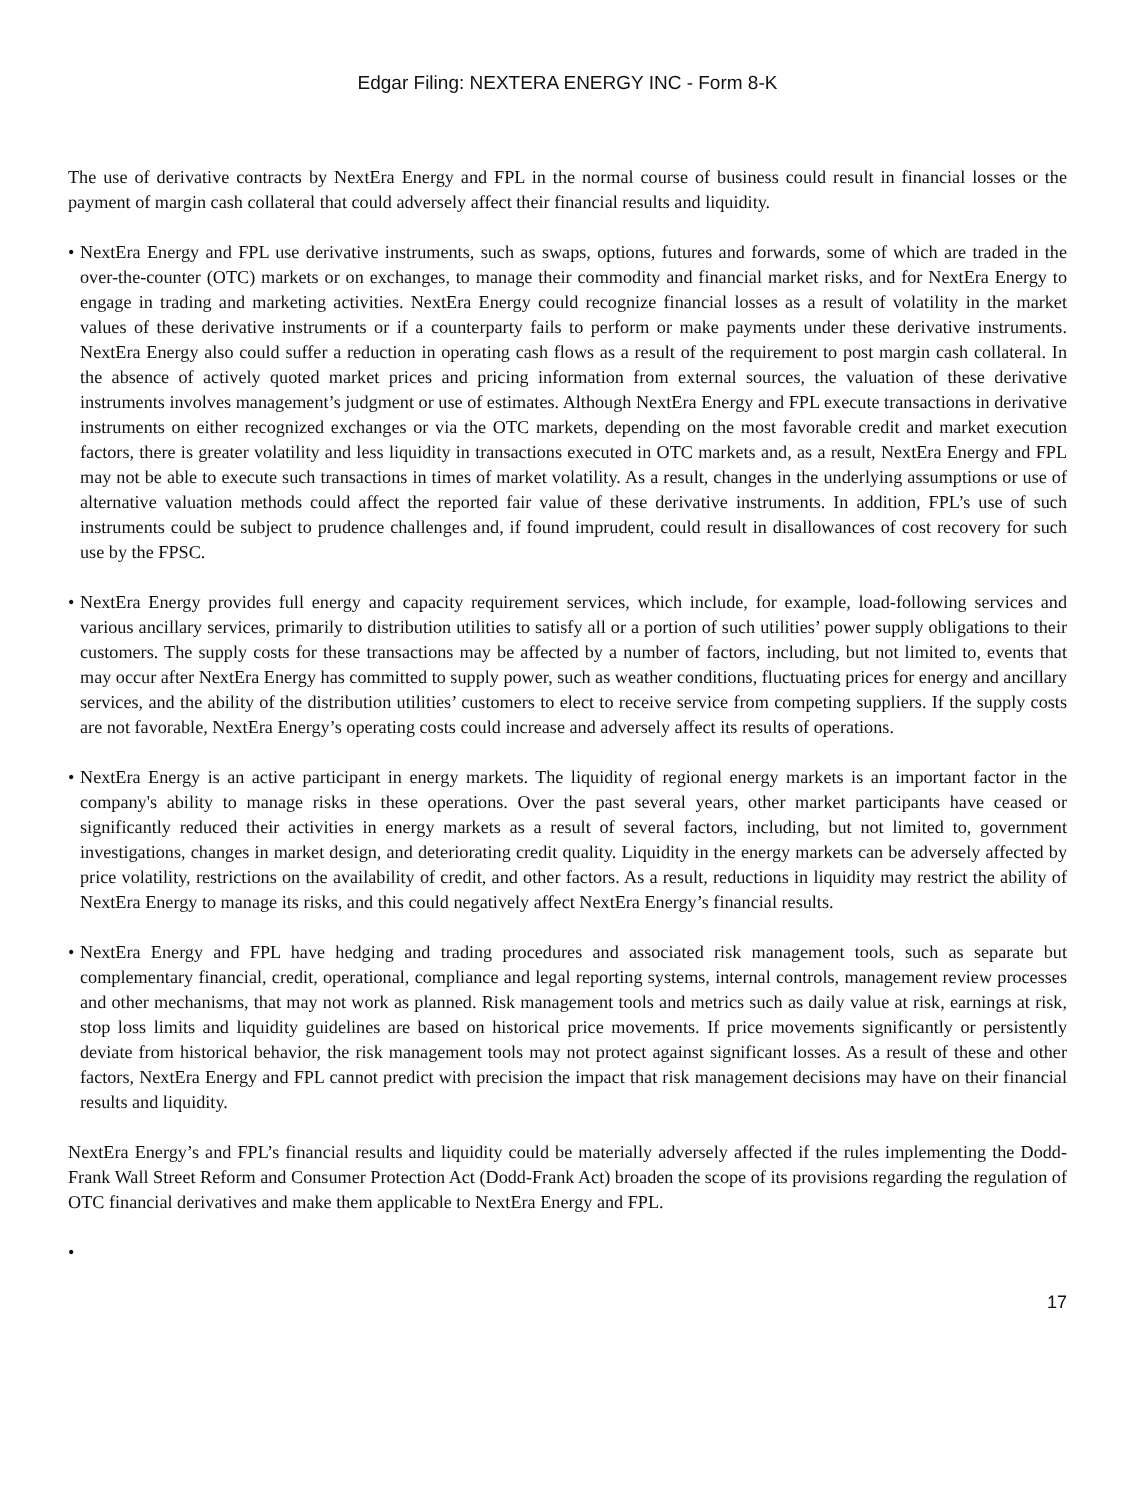Edgar Filing: NEXTERA ENERGY INC - Form 8-K
The use of derivative contracts by NextEra Energy and FPL in the normal course of business could result in financial losses or the payment of margin cash collateral that could adversely affect their financial results and liquidity.
• NextEra Energy and FPL use derivative instruments, such as swaps, options, futures and forwards, some of which are traded in the over-the-counter (OTC) markets or on exchanges, to manage their commodity and financial market risks, and for NextEra Energy to engage in trading and marketing activities. NextEra Energy could recognize financial losses as a result of volatility in the market values of these derivative instruments or if a counterparty fails to perform or make payments under these derivative instruments. NextEra Energy also could suffer a reduction in operating cash flows as a result of the requirement to post margin cash collateral. In the absence of actively quoted market prices and pricing information from external sources, the valuation of these derivative instruments involves management’s judgment or use of estimates. Although NextEra Energy and FPL execute transactions in derivative instruments on either recognized exchanges or via the OTC markets, depending on the most favorable credit and market execution factors, there is greater volatility and less liquidity in transactions executed in OTC markets and, as a result, NextEra Energy and FPL may not be able to execute such transactions in times of market volatility. As a result, changes in the underlying assumptions or use of alternative valuation methods could affect the reported fair value of these derivative instruments. In addition, FPL’s use of such instruments could be subject to prudence challenges and, if found imprudent, could result in disallowances of cost recovery for such use by the FPSC.
• NextEra Energy provides full energy and capacity requirement services, which include, for example, load-following services and various ancillary services, primarily to distribution utilities to satisfy all or a portion of such utilities’ power supply obligations to their customers. The supply costs for these transactions may be affected by a number of factors, including, but not limited to, events that may occur after NextEra Energy has committed to supply power, such as weather conditions, fluctuating prices for energy and ancillary services, and the ability of the distribution utilities’ customers to elect to receive service from competing suppliers. If the supply costs are not favorable, NextEra Energy’s operating costs could increase and adversely affect its results of operations.
• NextEra Energy is an active participant in energy markets. The liquidity of regional energy markets is an important factor in the company's ability to manage risks in these operations. Over the past several years, other market participants have ceased or significantly reduced their activities in energy markets as a result of several factors, including, but not limited to, government investigations, changes in market design, and deteriorating credit quality. Liquidity in the energy markets can be adversely affected by price volatility, restrictions on the availability of credit, and other factors. As a result, reductions in liquidity may restrict the ability of NextEra Energy to manage its risks, and this could negatively affect NextEra Energy’s financial results.
• NextEra Energy and FPL have hedging and trading procedures and associated risk management tools, such as separate but complementary financial, credit, operational, compliance and legal reporting systems, internal controls, management review processes and other mechanisms, that may not work as planned. Risk management tools and metrics such as daily value at risk, earnings at risk, stop loss limits and liquidity guidelines are based on historical price movements. If price movements significantly or persistently deviate from historical behavior, the risk management tools may not protect against significant losses. As a result of these and other factors, NextEra Energy and FPL cannot predict with precision the impact that risk management decisions may have on their financial results and liquidity.
NextEra Energy’s and FPL’s financial results and liquidity could be materially adversely affected if the rules implementing the Dodd-Frank Wall Street Reform and Consumer Protection Act (Dodd-Frank Act) broaden the scope of its provisions regarding the regulation of OTC financial derivatives and make them applicable to NextEra Energy and FPL.
•
17